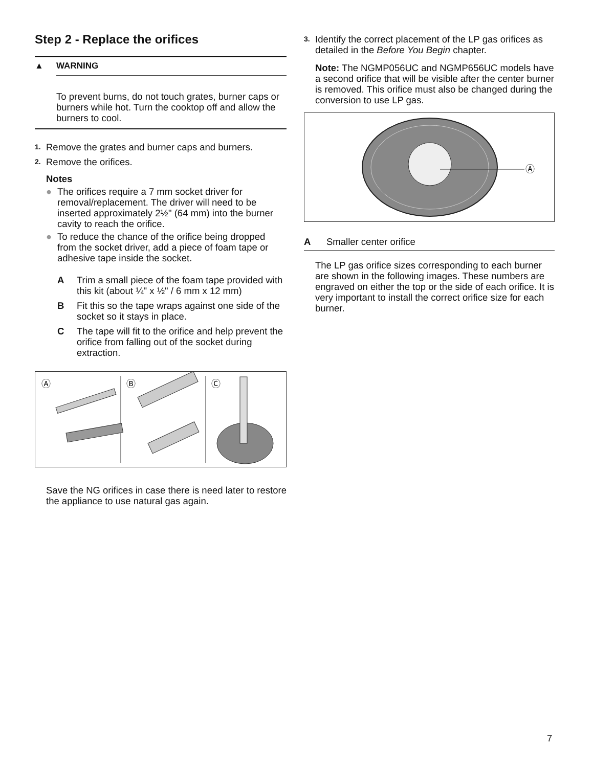Step 2 - Replace the orifices
▲ WARNING
To prevent burns, do not touch grates, burner caps or burners while hot. Turn the cooktop off and allow the burners to cool.
1.
Remove the grates and burner caps and burners.
2.
Remove the orifices.
Notes
● The orifices require a 7 mm socket driver for removal/replacement. The driver will need to be inserted approximately 2½" (64 mm) into the burner cavity to reach the orifice.
● To reduce the chance of the orifice being dropped from the socket driver, add a piece of foam tape or adhesive tape inside the socket.
A Trim a small piece of the foam tape provided with this kit (about ¼" x ½" / 6 mm x 12 mm)
B Fit this so the tape wraps against one side of the socket so it stays in place.
C The tape will fit to the orifice and help prevent the orifice from falling out of the socket during extraction.
Ⓐ
Ⓑ
Ⓒ
Save the NG orifices in case there is need later to restore the appliance to use natural gas again.
3.
Identify the correct placement of the LP gas orifices as detailed in the Before You Begin chapter.
Note: The NGMP056UC and NGMP656UC models have a second orifice that will be visible after the center burner is removed. This orifice must also be changed during the conversion to use LP gas.
Ⓐ
A Smaller center orifice
The LP gas orifice sizes corresponding to each burner are shown in the following images. These numbers are engraved on either the top or the side of each orifice. It is very important to install the correct orifice size for each burner.
7